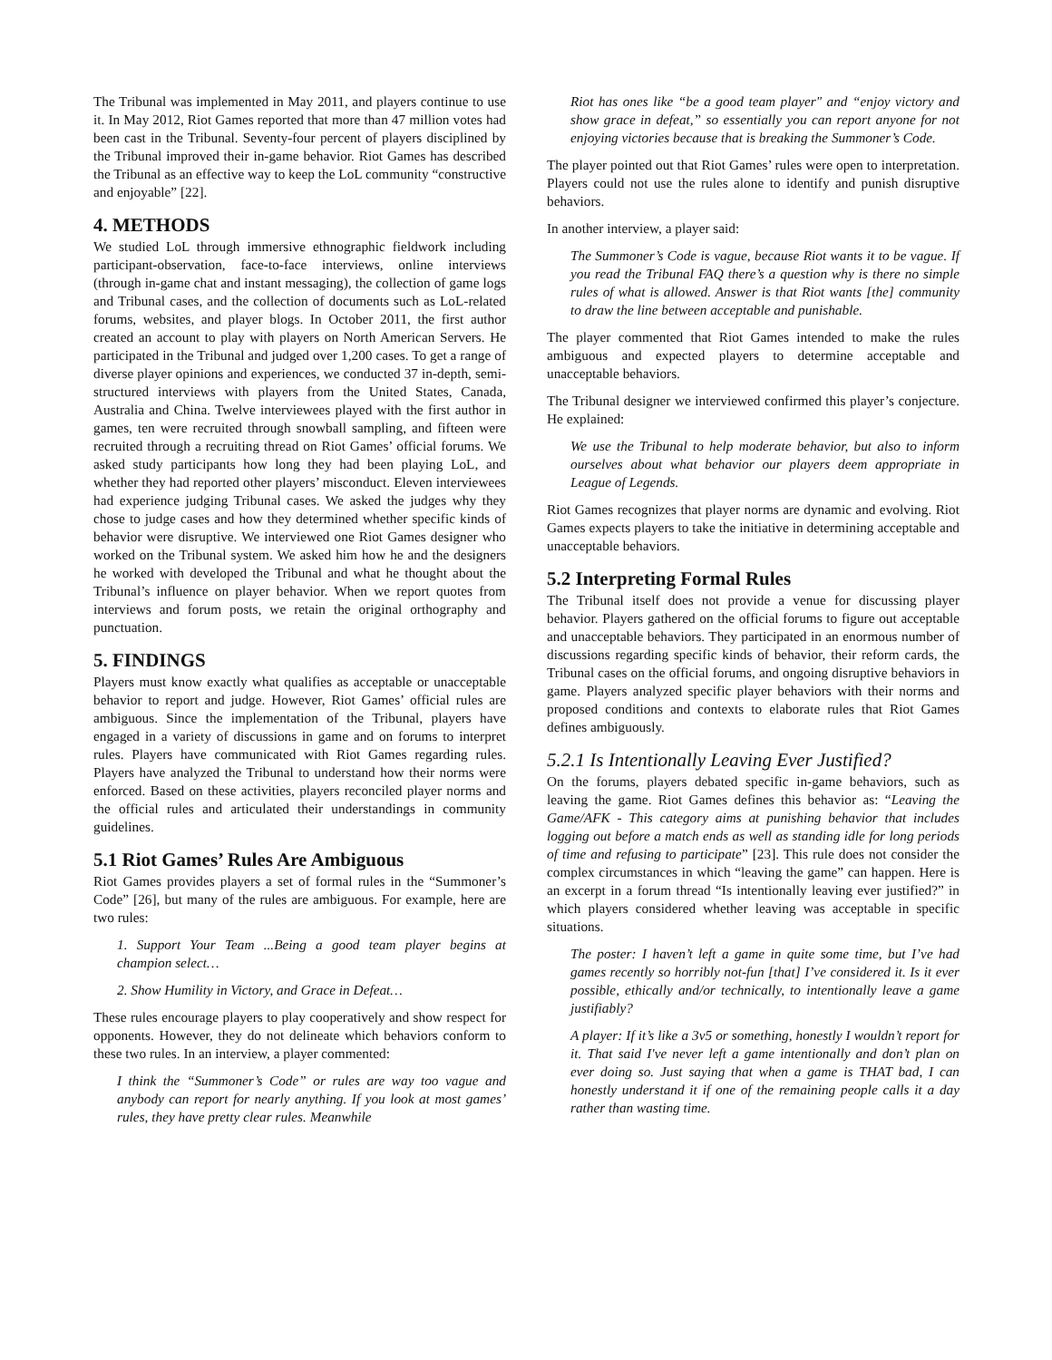The Tribunal was implemented in May 2011, and players continue to use it. In May 2012, Riot Games reported that more than 47 million votes had been cast in the Tribunal. Seventy-four percent of players disciplined by the Tribunal improved their in-game behavior. Riot Games has described the Tribunal as an effective way to keep the LoL community “constructive and enjoyable” [22].
4. METHODS
We studied LoL through immersive ethnographic fieldwork including participant-observation, face-to-face interviews, online interviews (through in-game chat and instant messaging), the collection of game logs and Tribunal cases, and the collection of documents such as LoL-related forums, websites, and player blogs. In October 2011, the first author created an account to play with players on North American Servers. He participated in the Tribunal and judged over 1,200 cases. To get a range of diverse player opinions and experiences, we conducted 37 in-depth, semi-structured interviews with players from the United States, Canada, Australia and China. Twelve interviewees played with the first author in games, ten were recruited through snowball sampling, and fifteen were recruited through a recruiting thread on Riot Games’ official forums. We asked study participants how long they had been playing LoL, and whether they had reported other players’ misconduct. Eleven interviewees had experience judging Tribunal cases. We asked the judges why they chose to judge cases and how they determined whether specific kinds of behavior were disruptive. We interviewed one Riot Games designer who worked on the Tribunal system. We asked him how he and the designers he worked with developed the Tribunal and what he thought about the Tribunal’s influence on player behavior. When we report quotes from interviews and forum posts, we retain the original orthography and punctuation.
5. FINDINGS
Players must know exactly what qualifies as acceptable or unacceptable behavior to report and judge. However, Riot Games’ official rules are ambiguous. Since the implementation of the Tribunal, players have engaged in a variety of discussions in game and on forums to interpret rules. Players have communicated with Riot Games regarding rules. Players have analyzed the Tribunal to understand how their norms were enforced. Based on these activities, players reconciled player norms and the official rules and articulated their understandings in community guidelines.
5.1 Riot Games’ Rules Are Ambiguous
Riot Games provides players a set of formal rules in the “Summoner’s Code” [26], but many of the rules are ambiguous. For example, here are two rules:
1. Support Your Team ...Being a good team player begins at champion select…
2. Show Humility in Victory, and Grace in Defeat…
These rules encourage players to play cooperatively and show respect for opponents. However, they do not delineate which behaviors conform to these two rules. In an interview, a player commented:
I think the “Summoner’s Code” or rules are way too vague and anybody can report for nearly anything. If you look at most games’ rules, they have pretty clear rules. Meanwhile
Riot has ones like “be a good team player" and “enjoy victory and show grace in defeat,” so essentially you can report anyone for not enjoying victories because that is breaking the Summoner’s Code.
The player pointed out that Riot Games’ rules were open to interpretation. Players could not use the rules alone to identify and punish disruptive behaviors.
In another interview, a player said:
The Summoner’s Code is vague, because Riot wants it to be vague. If you read the Tribunal FAQ there’s a question why is there no simple rules of what is allowed. Answer is that Riot wants [the] community to draw the line between acceptable and punishable.
The player commented that Riot Games intended to make the rules ambiguous and expected players to determine acceptable and unacceptable behaviors.
The Tribunal designer we interviewed confirmed this player’s conjecture. He explained:
We use the Tribunal to help moderate behavior, but also to inform ourselves about what behavior our players deem appropriate in League of Legends.
Riot Games recognizes that player norms are dynamic and evolving. Riot Games expects players to take the initiative in determining acceptable and unacceptable behaviors.
5.2 Interpreting Formal Rules
The Tribunal itself does not provide a venue for discussing player behavior. Players gathered on the official forums to figure out acceptable and unacceptable behaviors. They participated in an enormous number of discussions regarding specific kinds of behavior, their reform cards, the Tribunal cases on the official forums, and ongoing disruptive behaviors in game. Players analyzed specific player behaviors with their norms and proposed conditions and contexts to elaborate rules that Riot Games defines ambiguously.
5.2.1 Is Intentionally Leaving Ever Justified?
On the forums, players debated specific in-game behaviors, such as leaving the game. Riot Games defines this behavior as: “Leaving the Game/AFK - This category aims at punishing behavior that includes logging out before a match ends as well as standing idle for long periods of time and refusing to participate” [23]. This rule does not consider the complex circumstances in which “leaving the game” can happen. Here is an excerpt in a forum thread “Is intentionally leaving ever justified?” in which players considered whether leaving was acceptable in specific situations.
The poster: I haven’t left a game in quite some time, but I’ve had games recently so horribly not-fun [that] I’ve considered it. Is it ever possible, ethically and/or technically, to intentionally leave a game justifiably?
A player: If it’s like a 3v5 or something, honestly I wouldn’t report for it. That said I've never left a game intentionally and don’t plan on ever doing so. Just saying that when a game is THAT bad, I can honestly understand it if one of the remaining people calls it a day rather than wasting time.